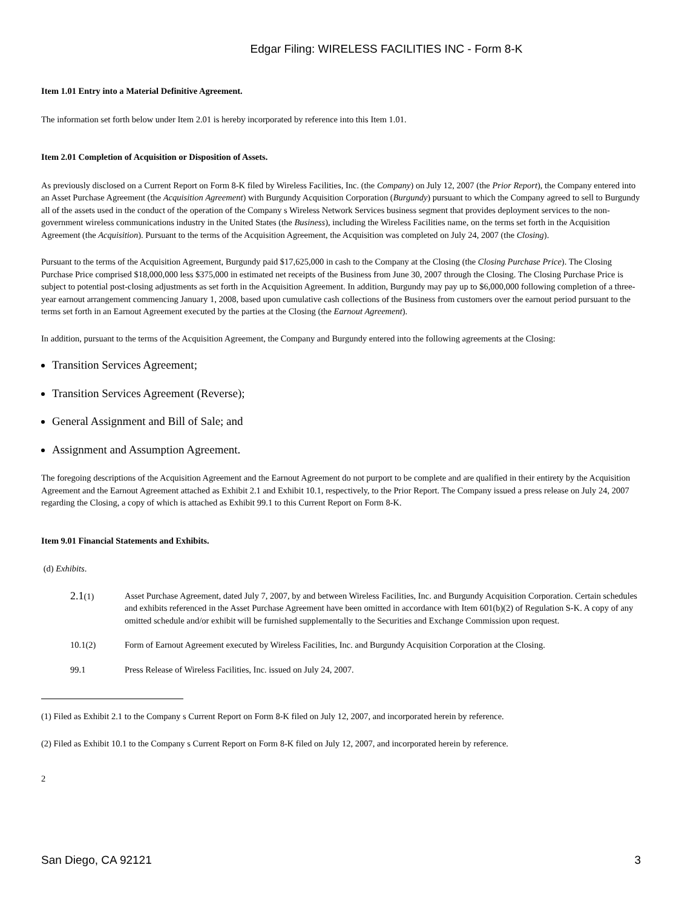Edgar Filing: WIRELESS FACILITIES INC - Form 8-K
Item 1.01 Entry into a Material Definitive Agreement.
The information set forth below under Item 2.01 is hereby incorporated by reference into this Item 1.01.
Item 2.01 Completion of Acquisition or Disposition of Assets.
As previously disclosed on a Current Report on Form 8-K filed by Wireless Facilities, Inc. (the Company) on July 12, 2007 (the Prior Report), the Company entered into an Asset Purchase Agreement (the Acquisition Agreement) with Burgundy Acquisition Corporation (Burgundy) pursuant to which the Company agreed to sell to Burgundy all of the assets used in the conduct of the operation of the Company s Wireless Network Services business segment that provides deployment services to the non-government wireless communications industry in the United States (the Business), including the Wireless Facilities name, on the terms set forth in the Acquisition Agreement (the Acquisition). Pursuant to the terms of the Acquisition Agreement, the Acquisition was completed on July 24, 2007 (the Closing).
Pursuant to the terms of the Acquisition Agreement, Burgundy paid $17,625,000 in cash to the Company at the Closing (the Closing Purchase Price). The Closing Purchase Price comprised $18,000,000 less $375,000 in estimated net receipts of the Business from June 30, 2007 through the Closing. The Closing Purchase Price is subject to potential post-closing adjustments as set forth in the Acquisition Agreement. In addition, Burgundy may pay up to $6,000,000 following completion of a three-year earnout arrangement commencing January 1, 2008, based upon cumulative cash collections of the Business from customers over the earnout period pursuant to the terms set forth in an Earnout Agreement executed by the parties at the Closing (the Earnout Agreement).
In addition, pursuant to the terms of the Acquisition Agreement, the Company and Burgundy entered into the following agreements at the Closing:
Transition Services Agreement;
Transition Services Agreement (Reverse);
General Assignment and Bill of Sale; and
Assignment and Assumption Agreement.
The foregoing descriptions of the Acquisition Agreement and the Earnout Agreement do not purport to be complete and are qualified in their entirety by the Acquisition Agreement and the Earnout Agreement attached as Exhibit 2.1 and Exhibit 10.1, respectively, to the Prior Report. The Company issued a press release on July 24, 2007 regarding the Closing, a copy of which is attached as Exhibit 99.1 to this Current Report on Form 8-K.
Item 9.01 Financial Statements and Exhibits.
(d) Exhibits.
2.1(1) Asset Purchase Agreement, dated July 7, 2007, by and between Wireless Facilities, Inc. and Burgundy Acquisition Corporation. Certain schedules and exhibits referenced in the Asset Purchase Agreement have been omitted in accordance with Item 601(b)(2) of Regulation S-K. A copy of any omitted schedule and/or exhibit will be furnished supplementally to the Securities and Exchange Commission upon request.
10.1(2) Form of Earnout Agreement executed by Wireless Facilities, Inc. and Burgundy Acquisition Corporation at the Closing.
99.1 Press Release of Wireless Facilities, Inc. issued on July 24, 2007.
(1) Filed as Exhibit 2.1 to the Company s Current Report on Form 8-K filed on July 12, 2007, and incorporated herein by reference.
(2) Filed as Exhibit 10.1 to the Company s Current Report on Form 8-K filed on July 12, 2007, and incorporated herein by reference.
2
San Diego, CA 92121 3